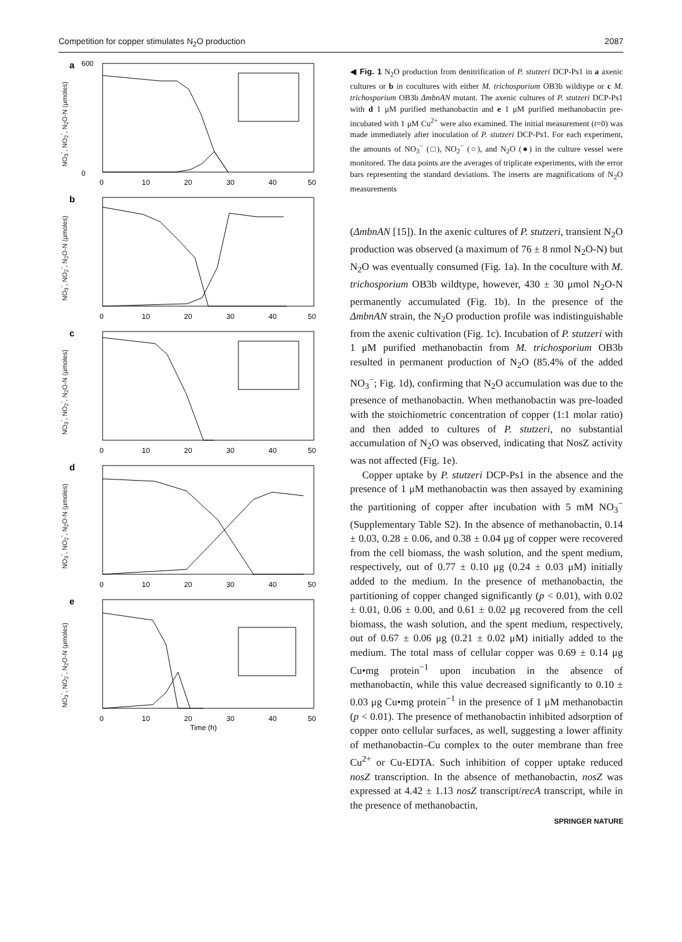Competition for copper stimulates N<sub>2</sub>O production 2087
NO<sub>3</sub><sup>-</sup>, NO<sub>2</sub><sup>-</sup>, N<sub>2</sub>O-N (μmoles)
a
0
10
20
30
40
50
600
0
NO<sub>3</sub><sup>-</sup>, NO<sub>2</sub><sup>-</sup>, N<sub>2</sub>O-N (μmoles)
b
0
10
20
30
40
50
NO<sub>3</sub><sup>-</sup>, NO<sub>2</sub><sup>-</sup>, N<sub>2</sub>O-N (μmoles)
c
0
10
20
30
40
50
NO<sub>3</sub><sup>-</sup>, NO<sub>2</sub><sup>-</sup>, N<sub>2</sub>O-N (μmoles)
d
0
10
20
30
40
50
NO<sub>3</sub><sup>-</sup>, NO<sub>2</sub><sup>-</sup>, N<sub>2</sub>O-N (μmoles)
e
0
10
20
30
40
50
Time (h)
◀ Fig. 1 N<sub>2</sub>O production from denitrification of P. stutzeri DCP-Ps1 in a axenic cultures or b in cocultures with either M. trichosporium OB3b wildtype or c M. trichosporium OB3b ΔmbnAN mutant. The axenic cultures of P. stutzeri DCP-Ps1 with d 1 μM purified methanobactin and e 1 μM purified methanobactin pre-incubated with 1 μM Cu<sup>2+</sup> were also examined. The initial measurement (t=0) was made immediately after inoculation of P. stutzeri DCP-Ps1. For each experiment, the amounts of NO<sub>3</sub><sup>−</sup> (□), NO<sub>2</sub><sup>−</sup> (○), and N<sub>2</sub>O (●) in the culture vessel were monitored. The data points are the averages of triplicate experiments, with the error bars representing the standard deviations. The inserts are magnifications of N<sub>2</sub>O measurements
(ΔmbnAN [15]). In the axenic cultures of P. stutzeri, transient N<sub>2</sub>O production was observed (a maximum of 76 ± 8 nmol N<sub>2</sub>O-N) but N<sub>2</sub>O was eventually consumed (Fig. 1a). In the coculture with M. trichosporium OB3b wildtype, however, 430 ± 30 μmol N<sub>2</sub>O-N permanently accumulated (Fig. 1b). In the presence of the ΔmbnAN strain, the N<sub>2</sub>O production profile was indistinguishable from the axenic cultivation (Fig. 1c). Incubation of P. stutzeri with 1 μM purified methanobactin from M. trichosporium OB3b resulted in permanent production of N<sub>2</sub>O (85.4% of the added NO<sub>3</sub><sup>−</sup>; Fig. 1d), confirming that N<sub>2</sub>O accumulation was due to the presence of methanobactin. When methanobactin was pre-loaded with the stoichiometric concentration of copper (1:1 molar ratio) and then added to cultures of P. stutzeri, no substantial accumulation of N<sub>2</sub>O was observed, indicating that NosZ activity was not affected (Fig. 1e).
Copper uptake by P. stutzeri DCP-Ps1 in the absence and the presence of 1 μM methanobactin was then assayed by examining the partitioning of copper after incubation with 5 mM NO<sub>3</sub><sup>−</sup> (Supplementary Table S2). In the absence of methanobactin, 0.14 ± 0.03, 0.28 ± 0.06, and 0.38 ± 0.04 μg of copper were recovered from the cell biomass, the wash solution, and the spent medium, respectively, out of 0.77 ± 0.10 μg (0.24 ± 0.03 μM) initially added to the medium. In the presence of methanobactin, the partitioning of copper changed significantly (p < 0.01), with 0.02 ± 0.01, 0.06 ± 0.00, and 0.61 ± 0.02 μg recovered from the cell biomass, the wash solution, and the spent medium, respectively, out of 0.67 ± 0.06 μg (0.21 ± 0.02 μM) initially added to the medium. The total mass of cellular copper was 0.69 ± 0.14 μg Cu•mg protein<sup>−1</sup> upon incubation in the absence of methanobactin, while this value decreased significantly to 0.10 ± 0.03 μg Cu•mg protein<sup>−1</sup> in the presence of 1 μM methanobactin (p < 0.01). The presence of methanobactin inhibited adsorption of copper onto cellular surfaces, as well, suggesting a lower affinity of methanobactin–Cu complex to the outer membrane than free Cu<sup>2+</sup> or Cu-EDTA. Such inhibition of copper uptake reduced nosZ transcription. In the absence of methanobactin, nosZ was expressed at 4.42 ± 1.13 nosZ transcript/recA transcript, while in the presence of methanobactin,
SPRINGER NATURE